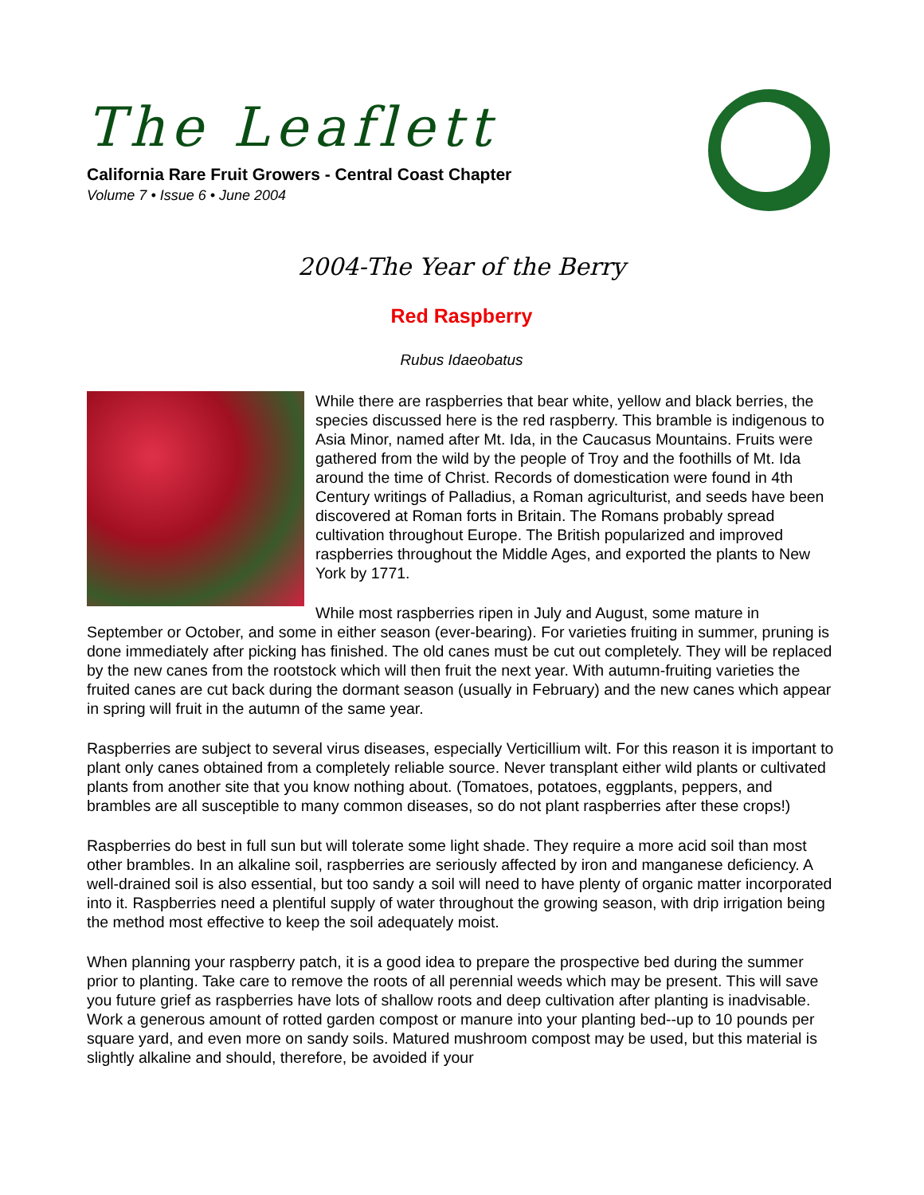The Leaflett
California Rare Fruit Growers - Central Coast Chapter
Volume 7 • Issue 6 • June 2004
2004-The Year of the Berry
Red Raspberry
Rubus Idaeobatus
While there are raspberries that bear white, yellow and black berries, the species discussed here is the red raspberry. This bramble is indigenous to Asia Minor, named after Mt. Ida, in the Caucasus Mountains. Fruits were gathered from the wild by the people of Troy and the foothills of Mt. Ida around the time of Christ. Records of domestication were found in 4th Century writings of Palladius, a Roman agriculturist, and seeds have been discovered at Roman forts in Britain. The Romans probably spread cultivation throughout Europe. The British popularized and improved raspberries throughout the Middle Ages, and exported the plants to New York by 1771.
While most raspberries ripen in July and August, some mature in September or October, and some in either season (ever-bearing). For varieties fruiting in summer, pruning is done immediately after picking has finished. The old canes must be cut out completely. They will be replaced by the new canes from the rootstock which will then fruit the next year. With autumn-fruiting varieties the fruited canes are cut back during the dormant season (usually in February) and the new canes which appear in spring will fruit in the autumn of the same year.
Raspberries are subject to several virus diseases, especially Verticillium wilt. For this reason it is important to plant only canes obtained from a completely reliable source. Never transplant either wild plants or cultivated plants from another site that you know nothing about. (Tomatoes, potatoes, eggplants, peppers, and brambles are all susceptible to many common diseases, so do not plant raspberries after these crops!)
Raspberries do best in full sun but will tolerate some light shade. They require a more acid soil than most other brambles. In an alkaline soil, raspberries are seriously affected by iron and manganese deficiency. A well-drained soil is also essential, but too sandy a soil will need to have plenty of organic matter incorporated into it. Raspberries need a plentiful supply of water throughout the growing season, with drip irrigation being the method most effective to keep the soil adequately moist.
When planning your raspberry patch, it is a good idea to prepare the prospective bed during the summer prior to planting. Take care to remove the roots of all perennial weeds which may be present. This will save you future grief as raspberries have lots of shallow roots and deep cultivation after planting is inadvisable. Work a generous amount of rotted garden compost or manure into your planting bed--up to 10 pounds per square yard, and even more on sandy soils. Matured mushroom compost may be used, but this material is slightly alkaline and should, therefore, be avoided if your